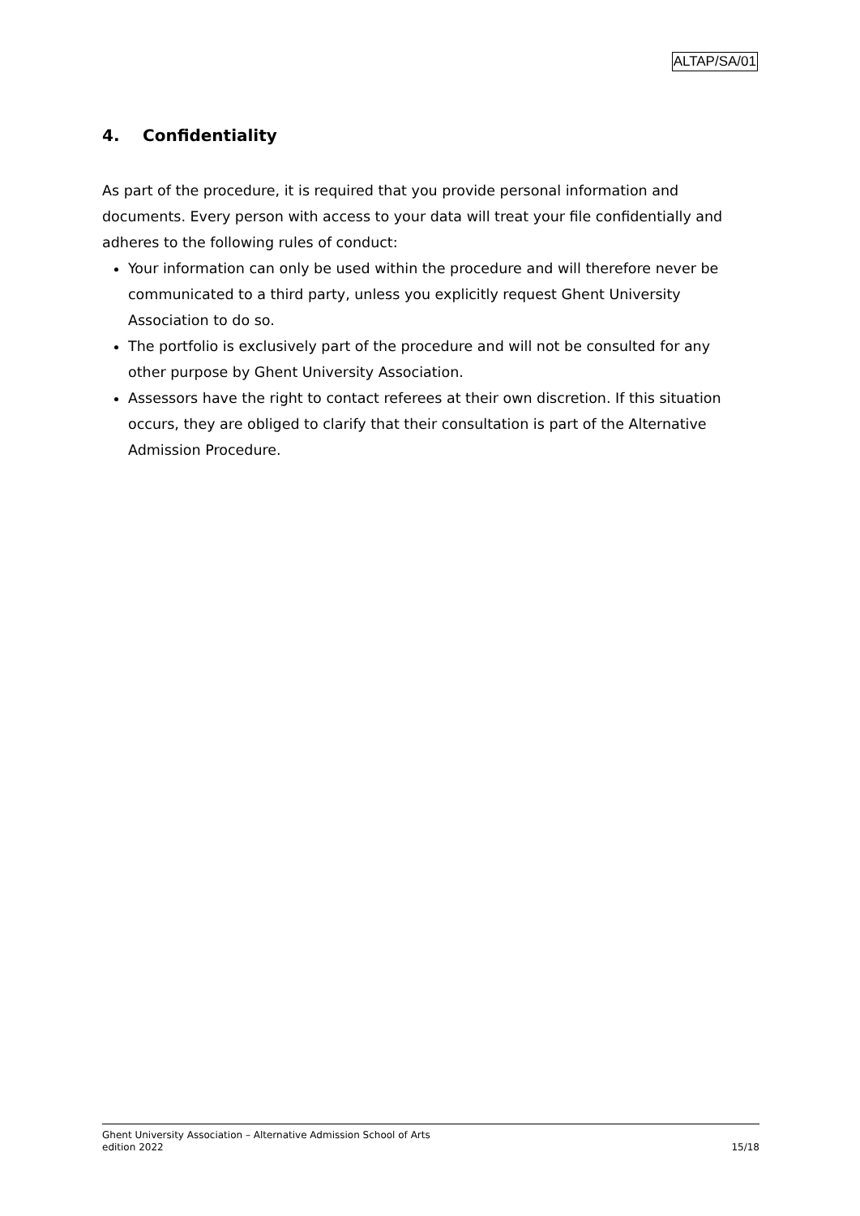ALTAP/SA/01
4. Confidentiality
As part of the procedure, it is required that you provide personal information and documents. Every person with access to your data will treat your file confidentially and adheres to the following rules of conduct:
Your information can only be used within the procedure and will therefore never be communicated to a third party, unless you explicitly request Ghent University Association to do so.
The portfolio is exclusively part of the procedure and will not be consulted for any other purpose by Ghent University Association.
Assessors have the right to contact referees at their own discretion. If this situation occurs, they are obliged to clarify that their consultation is part of the Alternative Admission Procedure.
Ghent University Association – Alternative Admission School of Arts
edition 2022 15/18